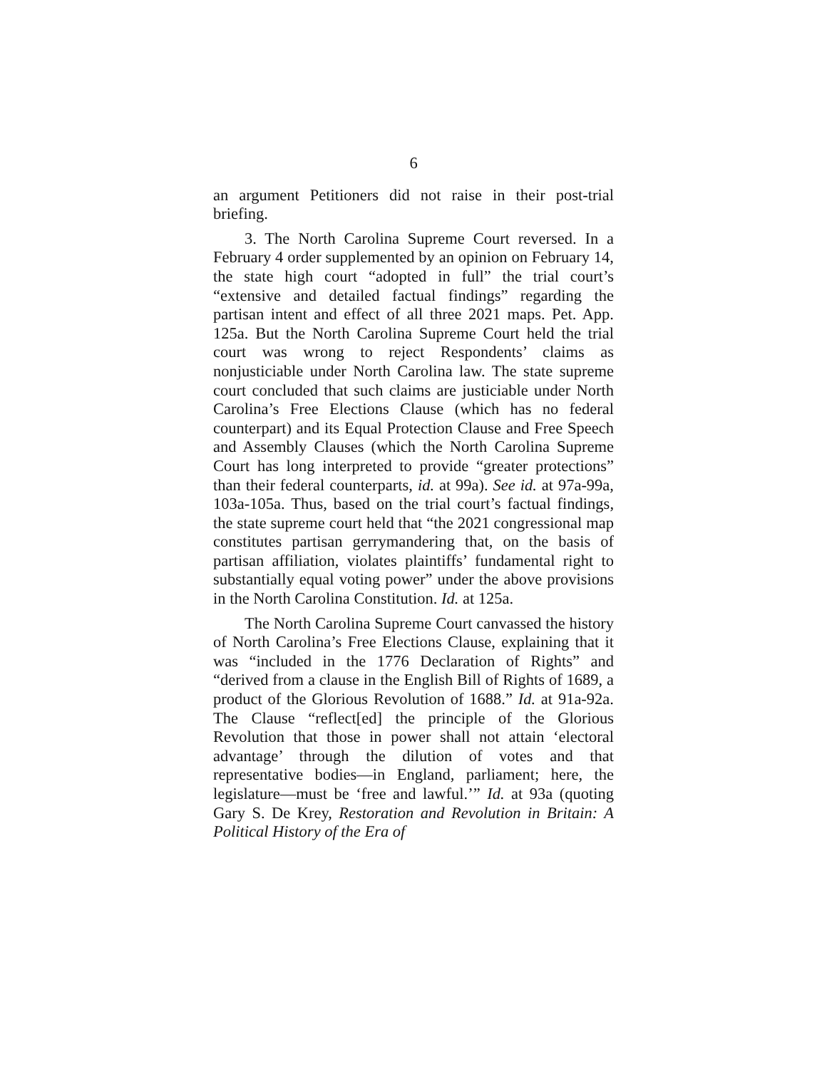6
an argument Petitioners did not raise in their post-trial briefing.
3. The North Carolina Supreme Court reversed. In a February 4 order supplemented by an opinion on February 14, the state high court “adopted in full” the trial court’s “extensive and detailed factual findings” regarding the partisan intent and effect of all three 2021 maps. Pet. App. 125a. But the North Carolina Supreme Court held the trial court was wrong to reject Respondents’ claims as nonjusticiable under North Carolina law. The state supreme court concluded that such claims are justiciable under North Carolina’s Free Elections Clause (which has no federal counterpart) and its Equal Protection Clause and Free Speech and Assembly Clauses (which the North Carolina Supreme Court has long interpreted to provide “greater protections” than their federal counterparts, id. at 99a). See id. at 97a-99a, 103a-105a. Thus, based on the trial court’s factual findings, the state supreme court held that “the 2021 congressional map constitutes partisan gerrymandering that, on the basis of partisan affiliation, violates plaintiffs’ fundamental right to substantially equal voting power” under the above provisions in the North Carolina Constitution. Id. at 125a.
The North Carolina Supreme Court canvassed the history of North Carolina’s Free Elections Clause, explaining that it was “included in the 1776 Declaration of Rights” and “derived from a clause in the English Bill of Rights of 1689, a product of the Glorious Revolution of 1688.” Id. at 91a-92a. The Clause “reflect[ed] the principle of the Glorious Revolution that those in power shall not attain ‘electoral advantage’ through the dilution of votes and that representative bodies—in England, parliament; here, the legislature—must be ‘free and lawful.’” Id. at 93a (quoting Gary S. De Krey, Restoration and Revolution in Britain: A Political History of the Era of